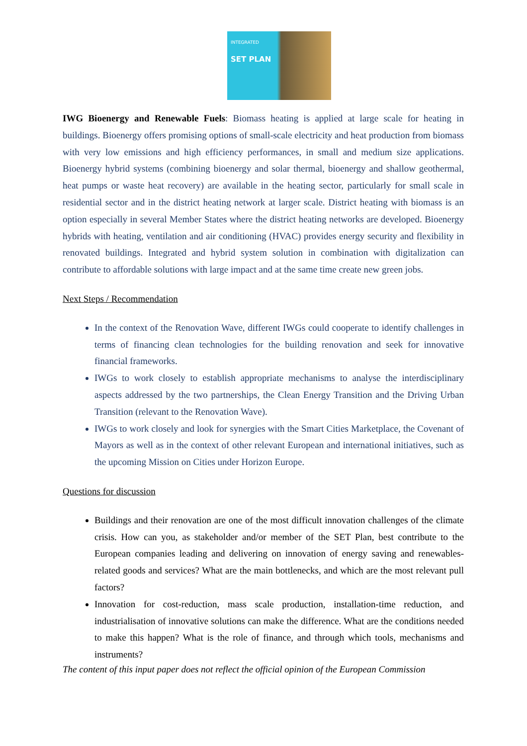INTEGRATED
SET PLAN
IWG Bioenergy and Renewable Fuels: Biomass heating is applied at large scale for heating in buildings. Bioenergy offers promising options of small-scale electricity and heat production from biomass with very low emissions and high efficiency performances, in small and medium size applications. Bioenergy hybrid systems (combining bioenergy and solar thermal, bioenergy and shallow geothermal, heat pumps or waste heat recovery) are available in the heating sector, particularly for small scale in residential sector and in the district heating network at larger scale. District heating with biomass is an option especially in several Member States where the district heating networks are developed. Bioenergy hybrids with heating, ventilation and air conditioning (HVAC) provides energy security and flexibility in renovated buildings. Integrated and hybrid system solution in combination with digitalization can contribute to affordable solutions with large impact and at the same time create new green jobs.
Next Steps / Recommendation
In the context of the Renovation Wave, different IWGs could cooperate to identify challenges in terms of financing clean technologies for the building renovation and seek for innovative financial frameworks.
IWGs to work closely to establish appropriate mechanisms to analyse the interdisciplinary aspects addressed by the two partnerships, the Clean Energy Transition and the Driving Urban Transition (relevant to the Renovation Wave).
IWGs to work closely and look for synergies with the Smart Cities Marketplace, the Covenant of Mayors as well as in the context of other relevant European and international initiatives, such as the upcoming Mission on Cities under Horizon Europe.
Questions for discussion
Buildings and their renovation are one of the most difficult innovation challenges of the climate crisis. How can you, as stakeholder and/or member of the SET Plan, best contribute to the European companies leading and delivering on innovation of energy saving and renewables-related goods and services? What are the main bottlenecks, and which are the most relevant pull factors?
Innovation for cost-reduction, mass scale production, installation-time reduction, and industrialisation of innovative solutions can make the difference. What are the conditions needed to make this happen? What is the role of finance, and through which tools, mechanisms and instruments?
The content of this input paper does not reflect the official opinion of the European Commission